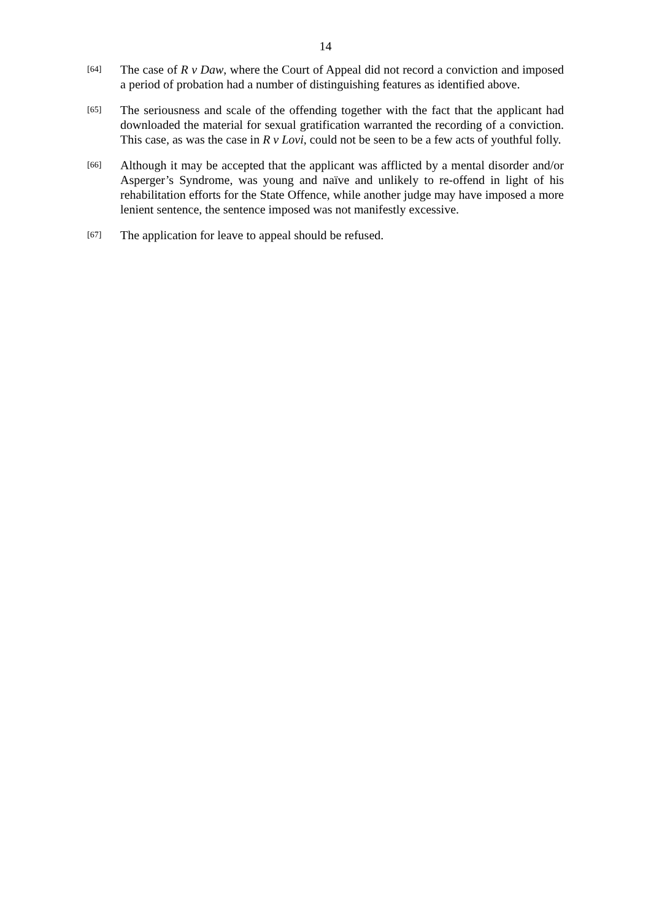14
[64]
The case of R v Daw, where the Court of Appeal did not record a conviction and imposed a period of probation had a number of distinguishing features as identified above.
[65]
The seriousness and scale of the offending together with the fact that the applicant had downloaded the material for sexual gratification warranted the recording of a conviction. This case, as was the case in R v Lovi, could not be seen to be a few acts of youthful folly.
[66]
Although it may be accepted that the applicant was afflicted by a mental disorder and/or Asperger’s Syndrome, was young and naïve and unlikely to re-offend in light of his rehabilitation efforts for the State Offence, while another judge may have imposed a more lenient sentence, the sentence imposed was not manifestly excessive.
[67]
The application for leave to appeal should be refused.